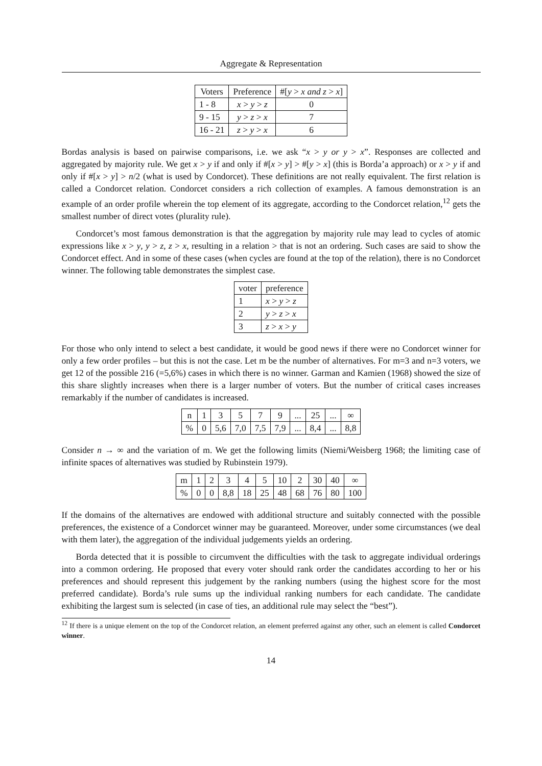Aggregate & Representation
| Voters | Preference | #[ y > x and z > x ] |
| --- | --- | --- |
| 1 - 8 | x > y > z | 0 |
| 9 - 15 | y > z > x | 7 |
| 16 - 21 | z > y > x | 6 |
Bordas analysis is based on pairwise comparisons, i.e. we ask “x > y or y > x”. Responses are collected and aggregated by majority rule. We get x > y if and only if #[x > y] > #[y > x] (this is Borda’a approach) or x > y if and only if #[x > y] > n/2 (what is used by Condorcet). These definitions are not really equivalent. The first relation is called a Condorcet relation. Condorcet considers a rich collection of examples. A famous demonstration is an example of an order profile wherein the top element of its aggregate, according to the Condorcet relation,<sup>12</sup> gets the smallest number of direct votes (plurality rule).
Condorcet’s most famous demonstration is that the aggregation by majority rule may lead to cycles of atomic expressions like x > y, y > z, z > x, resulting in a relation > that is not an ordering. Such cases are said to show the Condorcet effect. And in some of these cases (when cycles are found at the top of the relation), there is no Condorcet winner. The following table demonstrates the simplest case.
| voter | preference |
| --- | --- |
| 1 | x > y > z |
| 2 | y > z > x |
| 3 | z > x > y |
For those who only intend to select a best candidate, it would be good news if there were no Condorcet winner for only a few order profiles – but this is not the case. Let m be the number of alternatives. For m=3 and n=3 voters, we get 12 of the possible 216 (=5,6%) cases in which there is no winner. Garman and Kamien (1968) showed the size of this share slightly increases when there is a larger number of voters. But the number of critical cases increases remarkably if the number of candidates is increased.
| n | 1 | 3 | 5 | 7 | 9 | ... | 25 | ... | ∞ |
| % | 0 | 5,6 | 7,0 | 7,5 | 7,9 | ... | 8,4 | ... | 8,8 |
Consider n → ∞ and the variation of m. We get the following limits (Niemi/Weisberg 1968; the limiting case of infinite spaces of alternatives was studied by Rubinstein 1979).
| m | 1 | 2 | 3 | 4 | 5 | 10 | 2 | 30 | 40 | ∞ |
| % | 0 | 0 | 8,8 | 18 | 25 | 48 | 68 | 76 | 80 | 100 |
If the domains of the alternatives are endowed with additional structure and suitably connected with the possible preferences, the existence of a Condorcet winner may be guaranteed. Moreover, under some circumstances (we deal with them later), the aggregation of the individual judgements yields an ordering.
Borda detected that it is possible to circumvent the difficulties with the task to aggregate individual orderings into a common ordering. He proposed that every voter should rank order the candidates according to her or his preferences and should represent this judgement by the ranking numbers (using the highest score for the most preferred candidate). Borda’s rule sums up the individual ranking numbers for each candidate. The candidate exhibiting the largest sum is selected (in case of ties, an additional rule may select the “best”).
<sup>12</sup> If there is a unique element on the top of the Condorcet relation, an element preferred against any other, such an element is called Condorcet winner.
14